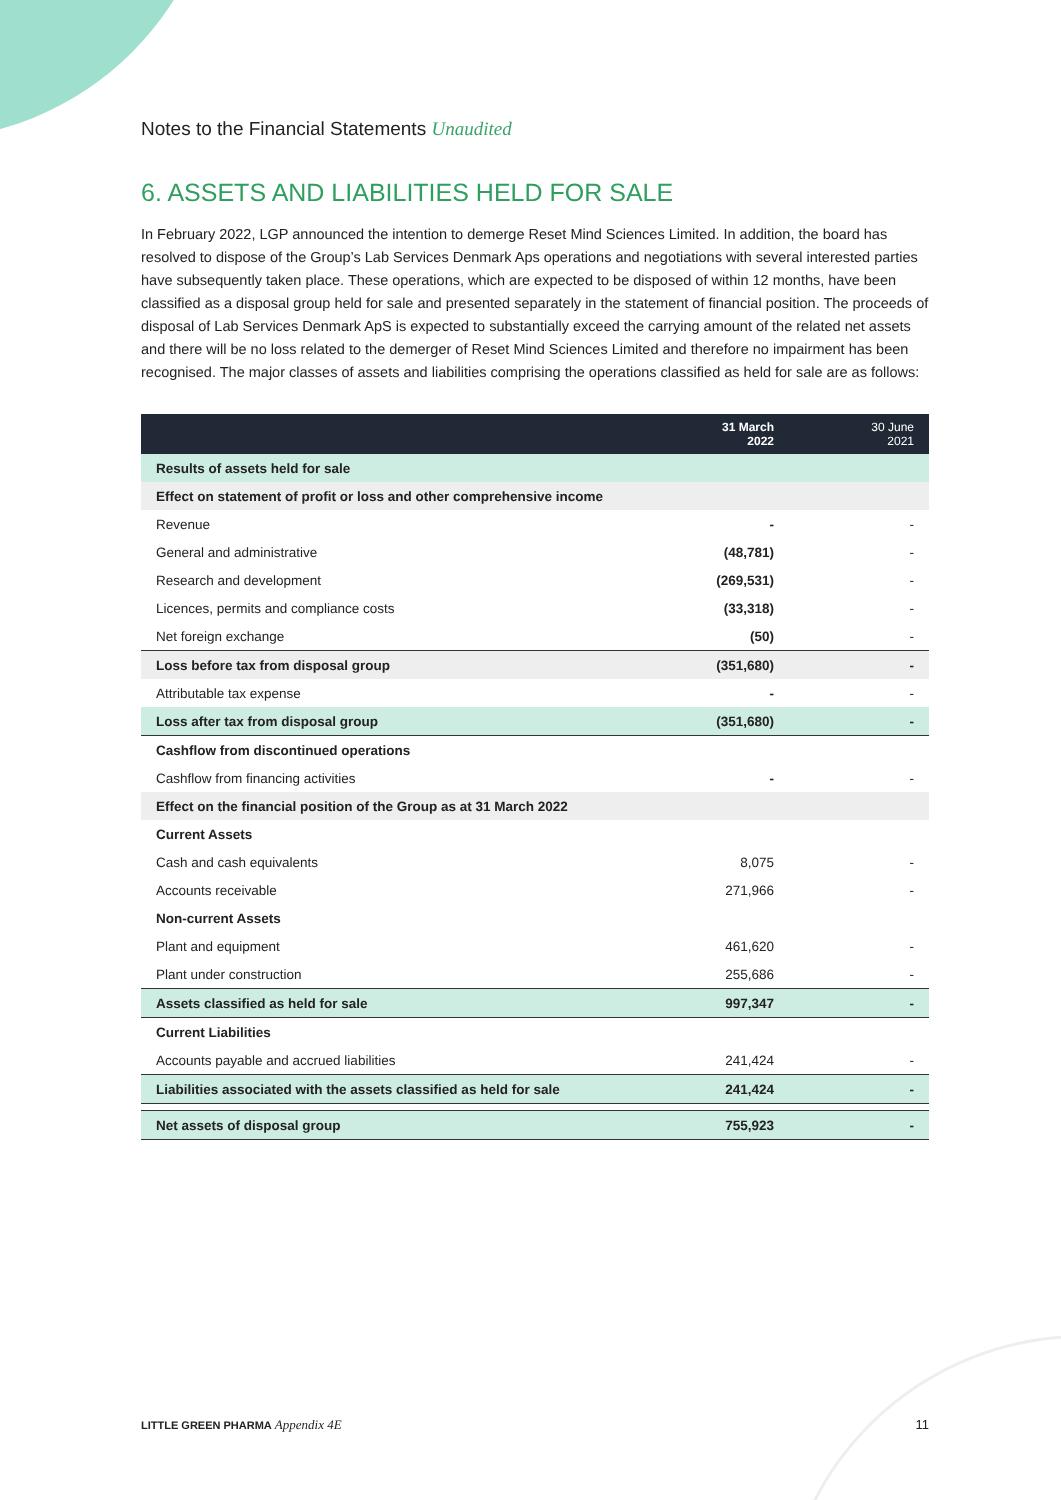Notes to the Financial Statements Unaudited
6. ASSETS AND LIABILITIES HELD FOR SALE
In February 2022, LGP announced the intention to demerge Reset Mind Sciences Limited. In addition, the board has resolved to dispose of the Group’s Lab Services Denmark Aps operations and negotiations with several interested parties have subsequently taken place. These operations, which are expected to be disposed of within 12 months, have been classified as a disposal group held for sale and presented separately in the statement of financial position. The proceeds of disposal of Lab Services Denmark ApS is expected to substantially exceed the carrying amount of the related net assets and there will be no loss related to the demerger of Reset Mind Sciences Limited and therefore no impairment has been recognised. The major classes of assets and liabilities comprising the operations classified as held for sale are as follows:
| | 31 March 2022 | 30 June 2021 |
| --- | --- | --- |
| Results of assets held for sale | | |
| Effect on statement of profit or loss and other comprehensive income | | |
| Revenue | - | - |
| General and administrative | (48,781) | - |
| Research and development | (269,531) | - |
| Licences, permits and compliance costs | (33,318) | - |
| Net foreign exchange | (50) | - |
| Loss before tax from disposal group | (351,680) | - |
| Attributable tax expense | - | - |
| Loss after tax from disposal group | (351,680) | - |
| Cashflow from discontinued operations | | |
| Cashflow from financing activities | - | - |
| Effect on the financial position of the Group as at 31 March 2022 | | |
| Current Assets | | |
| Cash and cash equivalents | 8,075 | - |
| Accounts receivable | 271,966 | - |
| Non-current Assets | | |
| Plant and equipment | 461,620 | - |
| Plant under construction | 255,686 | - |
| Assets classified as held for sale | 997,347 | - |
| Current Liabilities | | |
| Accounts payable and accrued liabilities | 241,424 | - |
| Liabilities associated with the assets classified as held for sale | 241,424 | - |
| Net assets of disposal group | 755,923 | - |
LITTLE GREEN PHARMA Appendix 4E 11